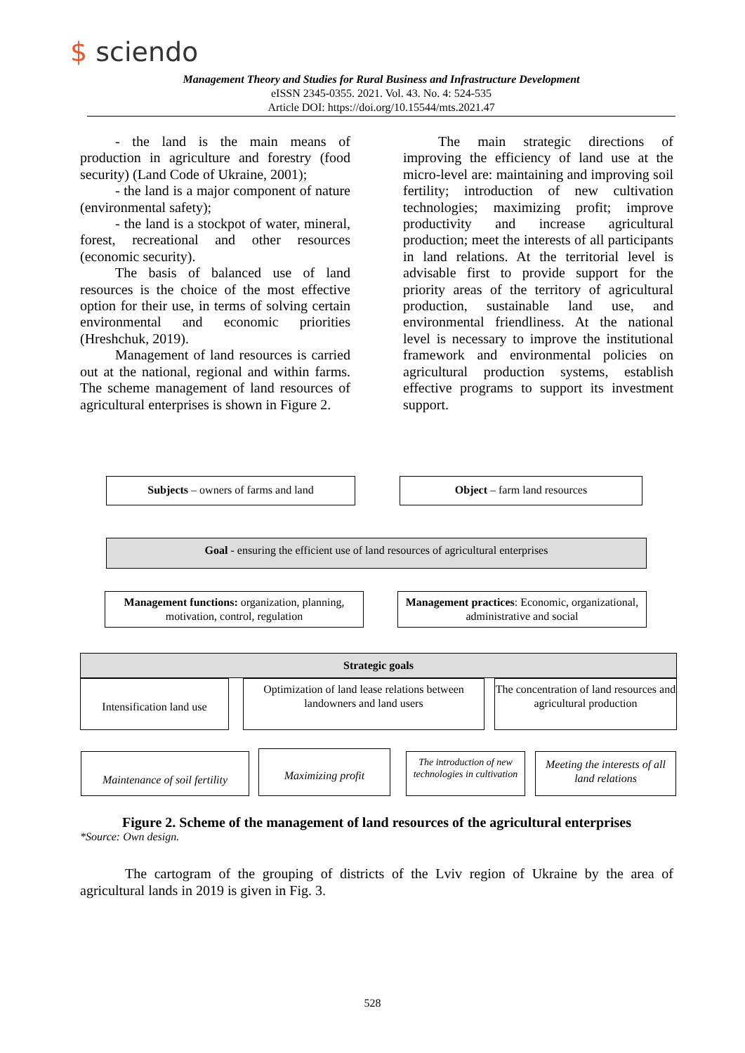$ sciendo
Management Theory and Studies for Rural Business and Infrastructure Development
eISSN 2345-0355. 2021. Vol. 43. No. 4: 524-535
Article DOI: https://doi.org/10.15544/mts.2021.47
- the land is the main means of production in agriculture and forestry (food security) (Land Code of Ukraine, 2001);
- the land is a major component of nature (environmental safety);
- the land is a stockpot of water, mineral, forest, recreational and other resources (economic security).
The basis of balanced use of land resources is the choice of the most effective option for their use, in terms of solving certain environmental and economic priorities (Hreshchuk, 2019).
Management of land resources is carried out at the national, regional and within farms. The scheme management of land resources of agricultural enterprises is shown in Figure 2.
The main strategic directions of improving the efficiency of land use at the micro-level are: maintaining and improving soil fertility; introduction of new cultivation technologies; maximizing profit; improve productivity and increase agricultural production; meet the interests of all participants in land relations. At the territorial level is advisable first to provide support for the priority areas of the territory of agricultural production, sustainable land use, and environmental friendliness. At the national level is necessary to improve the institutional framework and environmental policies on agricultural production systems, establish effective programs to support its investment support.
Subjects – owners of farms and land Object – farm land resources
Goal - ensuring the efficient use of land resources of agricultural enterprises
Management functions: organization, planning, motivation, control, regulation
Management practices: Economic, organizational, administrative and social
Strategic goals
Intensification land use
Optimization of land lease relations between landowners and land users
The concentration of land resources and agricultural production
Maintenance of soil fertility
Maximizing profit
The introduction of new technologies in cultivation
Meeting the interests of all land relations
Figure 2. Scheme of the management of land resources of the agricultural enterprises
*Source: Own design.
The cartogram of the grouping of districts of the Lviv region of Ukraine by the area of agricultural lands in 2019 is given in Fig. 3.
528